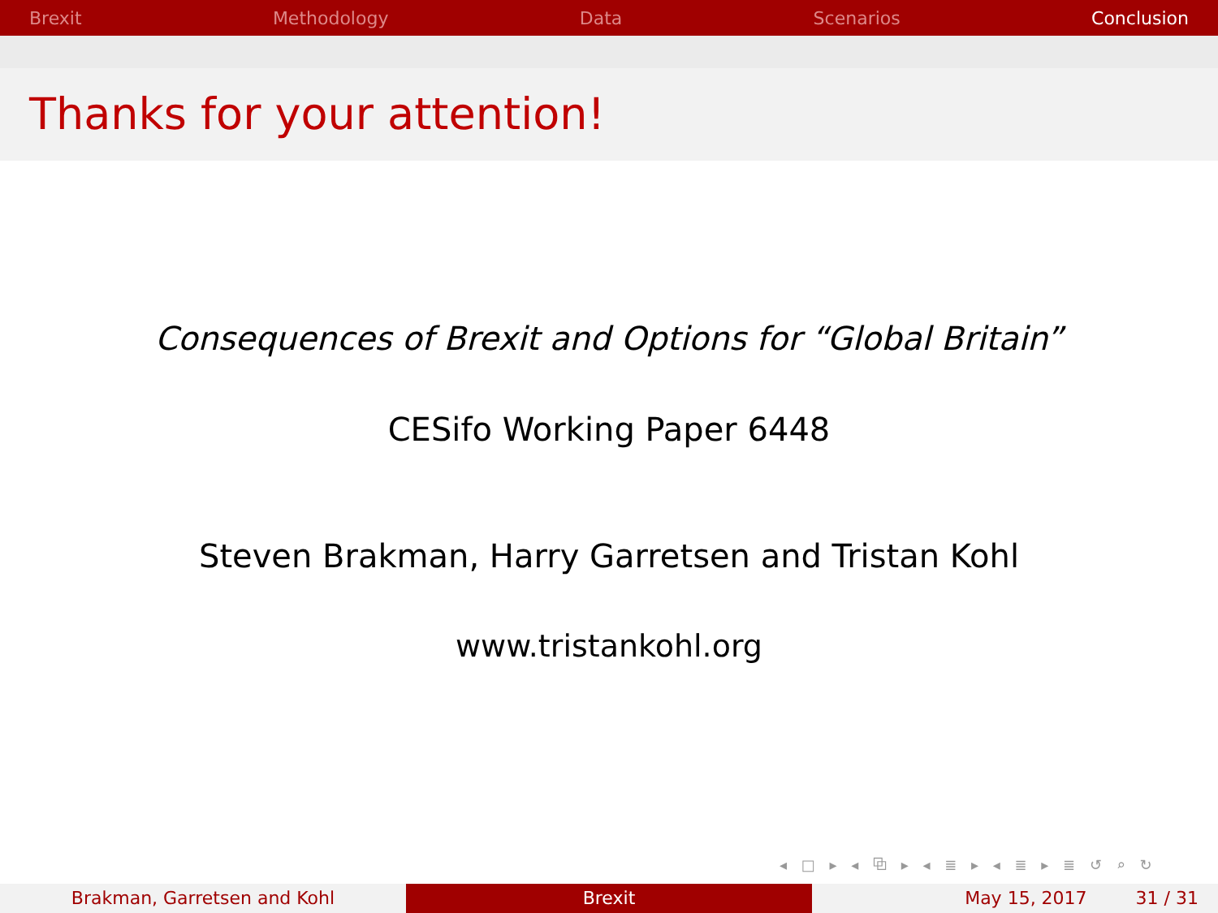Brexit Methodology Data Scenarios Conclusion
Thanks for your attention!
Consequences of Brexit and Options for “Global Britain”
CESifo Working Paper 6448
Steven Brakman, Harry Garretsen and Tristan Kohl
www.tristankohl.org
◂ □ ▸ ◂ ⧉ ▸ ◂ ≣ ▸ ◂ ≣ ▸ ≣ ↺ ⌕ ↻
Brakman, Garretsen and Kohl Brexit May 15, 2017 31 / 31